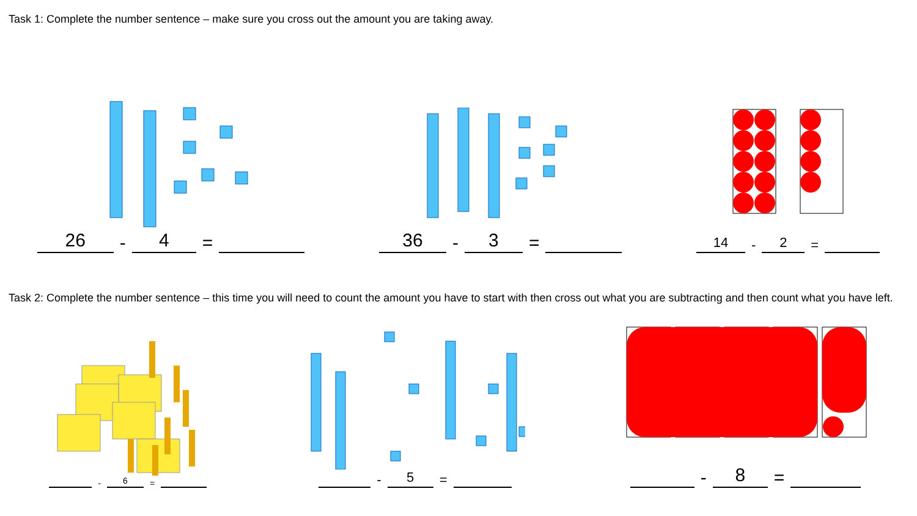Task 1: Complete the number sentence – make sure you cross out the amount you are taking away.
26 - 4 =
36 - 3 =
14 - 2 =
Task 2: Complete the number sentence – this time you will need to count the amount you have to start with then cross out what you are subtracting and then count what you have left.
- 6 =
- 5 =
- 8 =